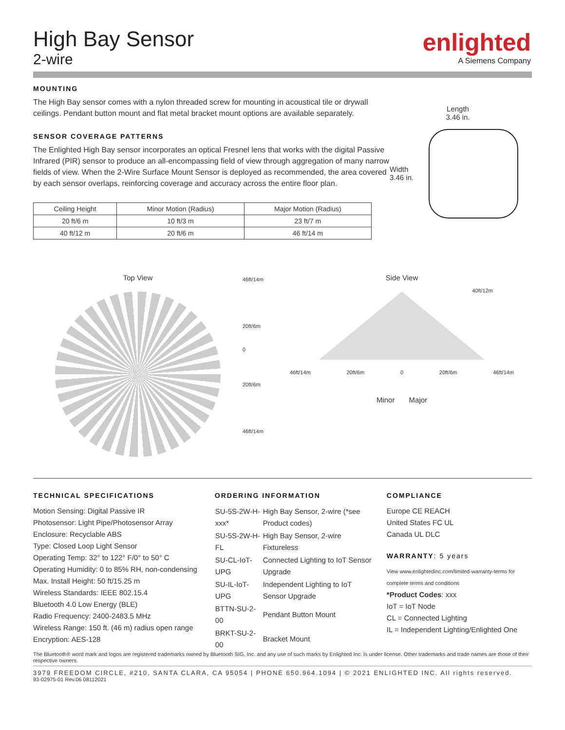enlighted
A Siemens Company
High Bay Sensor
2-wire
MOUNTING
The High Bay sensor comes with a nylon threaded screw for mounting in acoustical tile or drywall ceilings. Pendant button mount and flat metal bracket mount options are available separately.
SENSOR COVERAGE PATTERNS
The Enlighted High Bay sensor incorporates an optical Fresnel lens that works with the digital Passive Infrared (PIR) sensor to produce an all-encompassing field of view through aggregation of many narrow fields of view. When the 2-Wire Surface Mount Sensor is deployed as recommended, the area covered by each sensor overlaps, reinforcing coverage and accuracy across the entire floor plan.
Length
3.46 in.
Width
3.46 in.
| Ceiling Height | Minor Motion (Radius) | Major Motion (Radius) |
| --- | --- | --- |
| 20 ft/6 m | 10 ft/3 m | 23 ft/7 m |
| 40 ft/12 m | 20 ft/6 m | 46 ft/14 m |
Top View
46ft/14m
20ft/6m
0
20ft/6m
46ft/14m
Side View
46ft/14m 20ft/6m 0 20ft/6m 46ft/14m
40ft/12m
Minor Major
TECHNICAL SPECIFICATIONS
Motion Sensing: Digital Passive IR
Photosensor: Light Pipe/Photosensor Array
Enclosure: Recyclable ABS
Type: Closed Loop Light Sensor
Operating Temp: 32° to 122° F/0° to 50° C
Operating Humidity: 0 to 85% RH, non-condensing
Max. Install Height: 50 ft/15.25 m
Wireless Standards: IEEE 802.15.4
Bluetooth 4.0 Low Energy (BLE)
Radio Frequency: 2400-2483.5 MHz
Wireless Range: 150 ft. (46 m) radius open range
Encryption: AES-128
ORDERING INFORMATION
| SU-5S-2W-H-xxx* | High Bay Sensor, 2-wire (*see Product codes) |
| SU-5S-2W-H-FL | High Bay Sensor, 2-wire Fixtureless |
| SU-CL-IoT-UPG | Connected Lighting to IoT Sensor Upgrade |
| SU-IL-IoT-UPG | Independent Lighting to IoT Sensor Upgrade |
| BTTN-SU-2-00 | Pendant Button Mount |
| BRKT-SU-2-00 | Bracket Mount |
COMPLIANCE
Europe CE REACH
United States FC UL
Canada UL DLC
WARRANTY: 5 years
View www.enlightedinc.com/limited-warranty-terms for complete terms and conditions
*Product Codes: xxx
IoT = IoT Node
CL = Connected Lighting
IL = Independent Lighting/Enlighted One
The Bluetooth® word mark and logos are registered trademarks owned by Bluetooth SIG, Inc. and any use of such marks by Enlighted Inc. is under license. Other trademarks and trade names are those of their respective owners.
3979 FREEDOM CIRCLE, #210, SANTA CLARA, CA 95054 | PHONE 650.964.1094 | © 2021 ENLIGHTED INC. All rights reserved.
93-02975-01 Rev.06 08112021